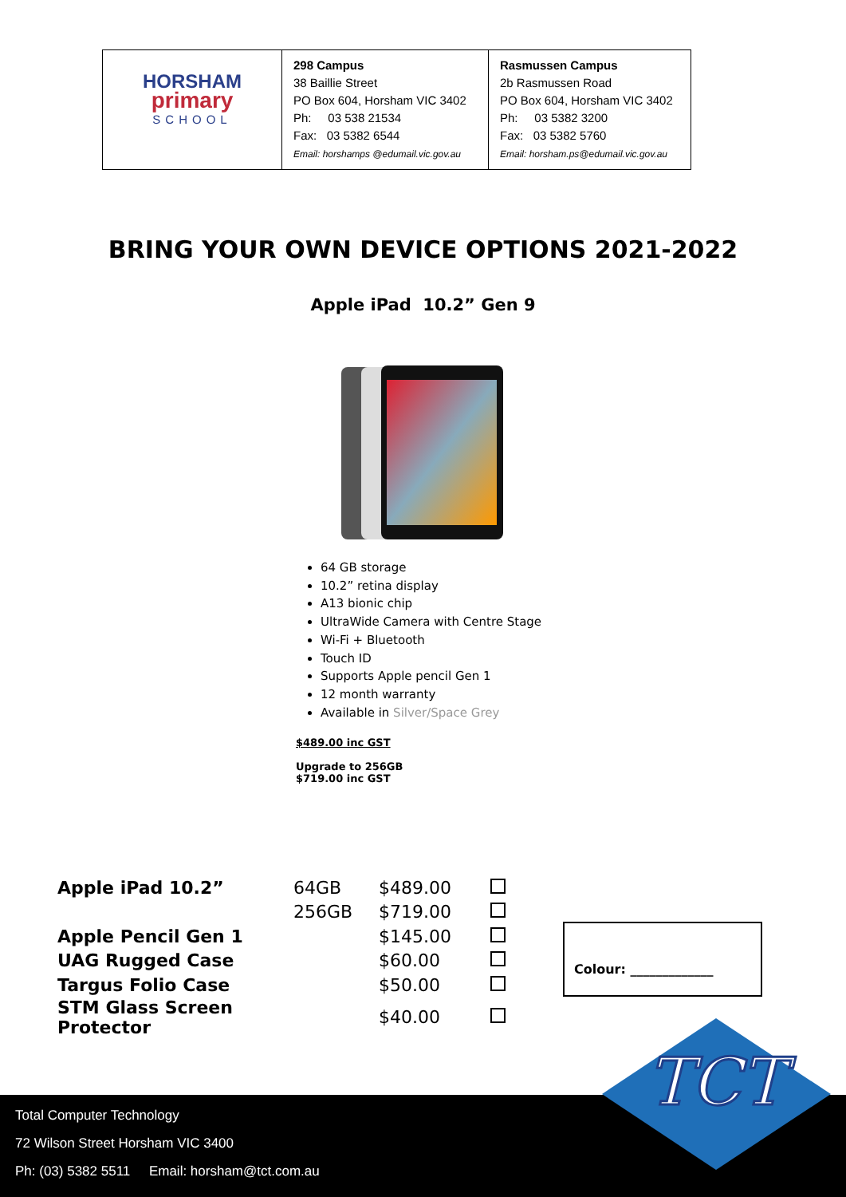| HORSHAM primary SCHOOL | 298 Campus 38 Baillie Street PO Box 604, Horsham VIC 3402 Ph: 03 538 21534 Fax: 03 5382 6544 Email: horshamps @edumail.vic.gov.au | Rasmussen Campus 2b Rasmussen Road PO Box 604, Horsham VIC 3402 Ph: 03 5382 3200 Fax: 03 5382 5760 Email: horsham.ps@edumail.vic.gov.au |
BRING YOUR OWN DEVICE OPTIONS 2021-2022
Apple iPad 10.2” Gen 9
64 GB storage
10.2” retina display
A13 bionic chip
UltraWide Camera with Centre Stage
Wi-Fi + Bluetooth
Touch ID
Supports Apple pencil Gen 1
12 month warranty
Available in Silver/Space Grey
$489.00 inc GST
Upgrade to 256GB
$719.00 inc GST
| Apple iPad 10.2” | 64GB | $489.00 | |
| | 256GB | $719.00 | |
| Apple Pencil Gen 1 | | $145.00 | |
| UAG Rugged Case | | $60.00 | |
| Targus Folio Case | | $50.00 | |
| STM Glass Screen Protector | | $40.00 | |
Colour: _____________
Total Computer Technology
72 Wilson Street Horsham VIC 3400
Ph: (03) 5382 5511 Email: horsham@tct.com.au
TCT